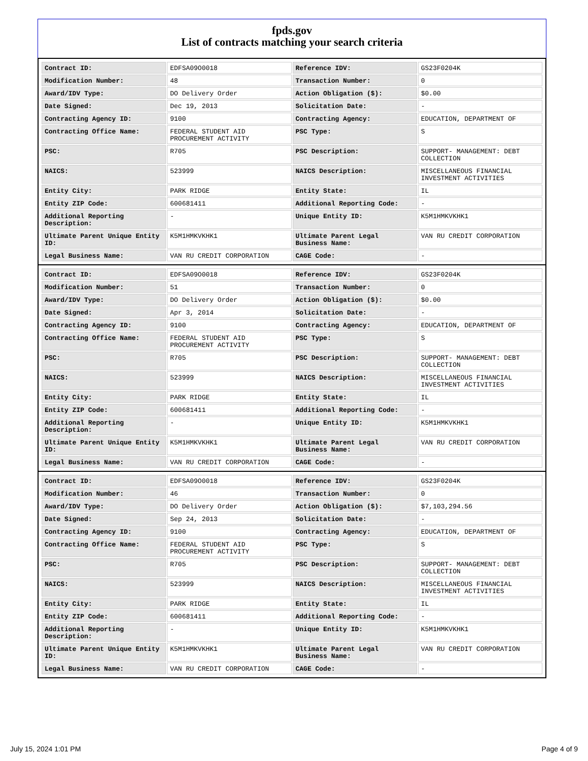fpds.gov
List of contracts matching your search criteria
| Contract ID: | EDFSA09O0018 | Reference IDV: | GS23F0204K |
| Modification Number: | 48 | Transaction Number: | 0 |
| Award/IDV Type: | DO Delivery Order | Action Obligation ($): | $0.00 |
| Date Signed: | Dec 19, 2013 | Solicitation Date: | - |
| Contracting Agency ID: | 9100 | Contracting Agency: | EDUCATION, DEPARTMENT OF |
| Contracting Office Name: | FEDERAL STUDENT AID PROCUREMENT ACTIVITY | PSC Type: | S |
| PSC: | R705 | PSC Description: | SUPPORT- MANAGEMENT: DEBT COLLECTION |
| NAICS: | 523999 | NAICS Description: | MISCELLANEOUS FINANCIAL INVESTMENT ACTIVITIES |
| Entity City: | PARK RIDGE | Entity State: | IL |
| Entity ZIP Code: | 600681411 | Additional Reporting Code: | - |
| Additional Reporting Description: | - | Unique Entity ID: | K5M1HMKVKHK1 |
| Ultimate Parent Unique Entity ID: | K5M1HMKVKHK1 | Ultimate Parent Legal Business Name: | VAN RU CREDIT CORPORATION |
| Legal Business Name: | VAN RU CREDIT CORPORATION | CAGE Code: | - |
| Contract ID: | EDFSA09O0018 | Reference IDV: | GS23F0204K |
| Modification Number: | 51 | Transaction Number: | 0 |
| Award/IDV Type: | DO Delivery Order | Action Obligation ($): | $0.00 |
| Date Signed: | Apr 3, 2014 | Solicitation Date: | - |
| Contracting Agency ID: | 9100 | Contracting Agency: | EDUCATION, DEPARTMENT OF |
| Contracting Office Name: | FEDERAL STUDENT AID PROCUREMENT ACTIVITY | PSC Type: | S |
| PSC: | R705 | PSC Description: | SUPPORT- MANAGEMENT: DEBT COLLECTION |
| NAICS: | 523999 | NAICS Description: | MISCELLANEOUS FINANCIAL INVESTMENT ACTIVITIES |
| Entity City: | PARK RIDGE | Entity State: | IL |
| Entity ZIP Code: | 600681411 | Additional Reporting Code: | - |
| Additional Reporting Description: | - | Unique Entity ID: | K5M1HMKVKHK1 |
| Ultimate Parent Unique Entity ID: | K5M1HMKVKHK1 | Ultimate Parent Legal Business Name: | VAN RU CREDIT CORPORATION |
| Legal Business Name: | VAN RU CREDIT CORPORATION | CAGE Code: | - |
| Contract ID: | EDFSA09O0018 | Reference IDV: | GS23F0204K |
| Modification Number: | 46 | Transaction Number: | 0 |
| Award/IDV Type: | DO Delivery Order | Action Obligation ($): | $7,103,294.56 |
| Date Signed: | Sep 24, 2013 | Solicitation Date: | - |
| Contracting Agency ID: | 9100 | Contracting Agency: | EDUCATION, DEPARTMENT OF |
| Contracting Office Name: | FEDERAL STUDENT AID PROCUREMENT ACTIVITY | PSC Type: | S |
| PSC: | R705 | PSC Description: | SUPPORT- MANAGEMENT: DEBT COLLECTION |
| NAICS: | 523999 | NAICS Description: | MISCELLANEOUS FINANCIAL INVESTMENT ACTIVITIES |
| Entity City: | PARK RIDGE | Entity State: | IL |
| Entity ZIP Code: | 600681411 | Additional Reporting Code: | - |
| Additional Reporting Description: | - | Unique Entity ID: | K5M1HMKVKHK1 |
| Ultimate Parent Unique Entity ID: | K5M1HMKVKHK1 | Ultimate Parent Legal Business Name: | VAN RU CREDIT CORPORATION |
| Legal Business Name: | VAN RU CREDIT CORPORATION | CAGE Code: | - |
July 15, 2024 1:01 PM Page 4 of 9